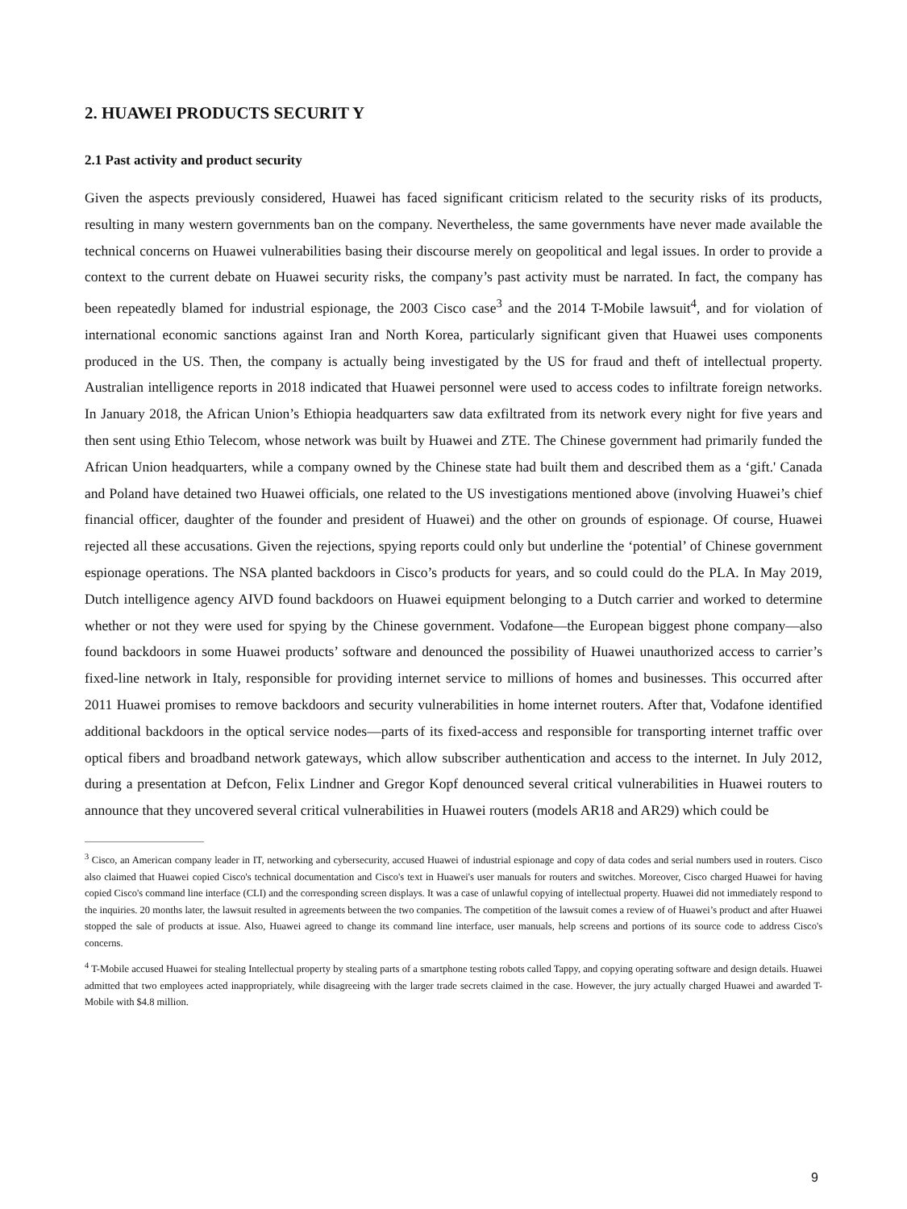2. HUAWEI PRODUCTS SECURIT Y
2.1 Past activity and product security
Given the aspects previously considered, Huawei has faced significant criticism related to the security risks of its products, resulting in many western governments ban on the company. Nevertheless, the same governments have never made available the technical concerns on Huawei vulnerabilities basing their discourse merely on geopolitical and legal issues. In order to provide a context to the current debate on Huawei security risks, the company’s past activity must be narrated. In fact, the company has been repeatedly blamed for industrial espionage, the 2003 Cisco case<sup>3</sup> and the 2014 T-Mobile lawsuit<sup>4</sup>, and for violation of international economic sanctions against Iran and North Korea, particularly significant given that Huawei uses components produced in the US. Then, the company is actually being investigated by the US for fraud and theft of intellectual property. Australian intelligence reports in 2018 indicated that Huawei personnel were used to access codes to infiltrate foreign networks. In January 2018, the African Union’s Ethiopia headquarters saw data exfiltrated from its network every night for five years and then sent using Ethio Telecom, whose network was built by Huawei and ZTE. The Chinese government had primarily funded the African Union headquarters, while a company owned by the Chinese state had built them and described them as a ‘gift.' Canada and Poland have detained two Huawei officials, one related to the US investigations mentioned above (involving Huawei’s chief financial officer, daughter of the founder and president of Huawei) and the other on grounds of espionage. Of course, Huawei rejected all these accusations. Given the rejections, spying reports could only but underline the ‘potential’ of Chinese government espionage operations. The NSA planted backdoors in Cisco’s products for years, and so could could do the PLA. In May 2019, Dutch intelligence agency AIVD found backdoors on Huawei equipment belonging to a Dutch carrier and worked to determine whether or not they were used for spying by the Chinese government. Vodafone—the European biggest phone company—also found backdoors in some Huawei products’ software and denounced the possibility of Huawei unauthorized access to carrier’s fixed-line network in Italy, responsible for providing internet service to millions of homes and businesses. This occurred after 2011 Huawei promises to remove backdoors and security vulnerabilities in home internet routers. After that, Vodafone identified additional backdoors in the optical service nodes—parts of its fixed-access and responsible for transporting internet traffic over optical fibers and broadband network gateways, which allow subscriber authentication and access to the internet. In July 2012, during a presentation at Defcon, Felix Lindner and Gregor Kopf denounced several critical vulnerabilities in Huawei routers to announce that they uncovered several critical vulnerabilities in Huawei routers (models AR18 and AR29) which could be
<sup>3</sup> Cisco, an American company leader in IT, networking and cybersecurity, accused Huawei of industrial espionage and copy of data codes and serial numbers used in routers. Cisco also claimed that Huawei copied Cisco's technical documentation and Cisco's text in Huawei's user manuals for routers and switches. Moreover, Cisco charged Huawei for having copied Cisco's command line interface (CLI) and the corresponding screen displays. It was a case of unlawful copying of intellectual property. Huawei did not immediately respond to the inquiries. 20 months later, the lawsuit resulted in agreements between the two companies. The competition of the lawsuit comes a review of of Huawei’s product and after Huawei stopped the sale of products at issue. Also, Huawei agreed to change its command line interface, user manuals, help screens and portions of its source code to address Cisco's concerns.
<sup>4</sup> T-Mobile accused Huawei for stealing Intellectual property by stealing parts of a smartphone testing robots called Tappy, and copying operating software and design details. Huawei admitted that two employees acted inappropriately, while disagreeing with the larger trade secrets claimed in the case. However, the jury actually charged Huawei and awarded T-Mobile with $4.8 million.
9